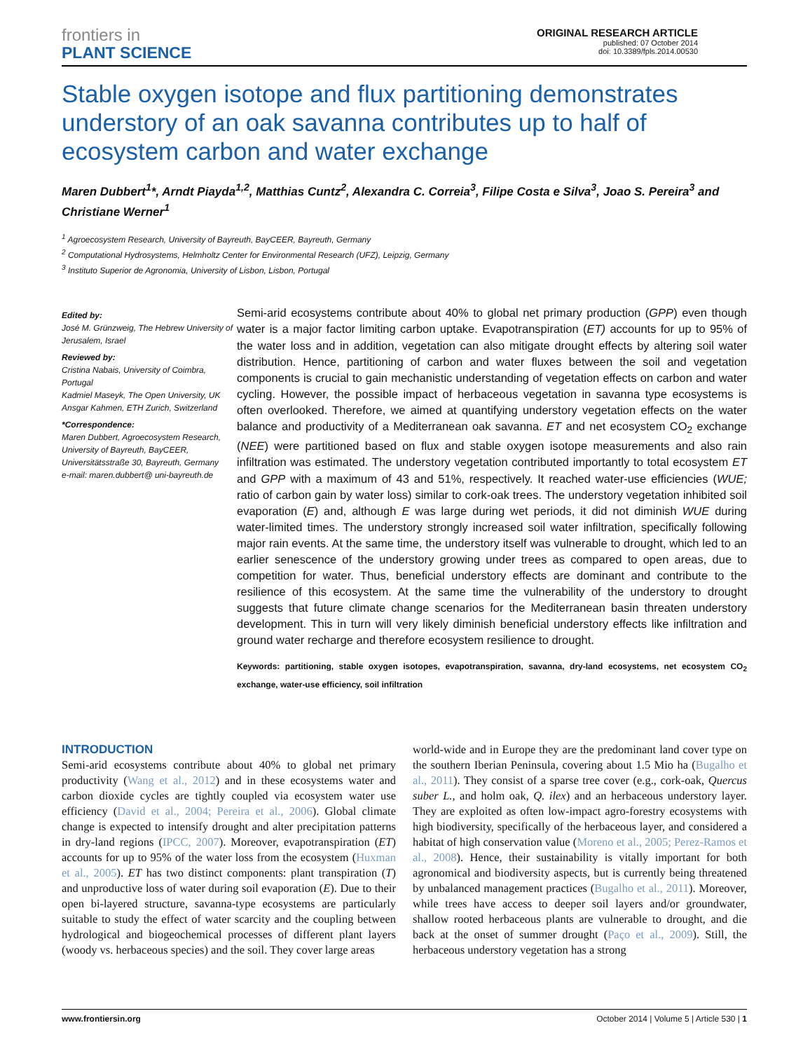frontiers in
PLANT SCIENCE
ORIGINAL RESEARCH ARTICLE
published: 07 October 2014
doi: 10.3389/fpls.2014.00530
Stable oxygen isotope and flux partitioning demonstrates understory of an oak savanna contributes up to half of ecosystem carbon and water exchange
Maren Dubbert<sup>1</sup>*, Arndt Piayda<sup>1,2</sup>, Matthias Cuntz<sup>2</sup>, Alexandra C. Correia<sup>3</sup>, Filipe Costa e Silva<sup>3</sup>, Joao S. Pereira<sup>3</sup> and Christiane Werner<sup>1</sup>
<sup>1</sup> Agroecosystem Research, University of Bayreuth, BayCEER, Bayreuth, Germany
<sup>2</sup> Computational Hydrosystems, Helmholtz Center for Environmental Research (UFZ), Leipzig, Germany
<sup>3</sup> Instituto Superior de Agronomia, University of Lisbon, Lisbon, Portugal
Edited by:
José M. Grünzweig, The Hebrew University of Jerusalem, Israel
Reviewed by:
Cristina Nabais, University of Coimbra, Portugal
Kadmiel Maseyk, The Open University, UK
Ansgar Kahmen, ETH Zurich, Switzerland
*Correspondence:
Maren Dubbert, Agroecosystem Research, University of Bayreuth, BayCEER, Universitätsstraße 30, Bayreuth, Germany
e-mail: maren.dubbert@ uni-bayreuth.de
Semi-arid ecosystems contribute about 40% to global net primary production (GPP) even though water is a major factor limiting carbon uptake. Evapotranspiration (ET) accounts for up to 95% of the water loss and in addition, vegetation can also mitigate drought effects by altering soil water distribution. Hence, partitioning of carbon and water fluxes between the soil and vegetation components is crucial to gain mechanistic understanding of vegetation effects on carbon and water cycling. However, the possible impact of herbaceous vegetation in savanna type ecosystems is often overlooked. Therefore, we aimed at quantifying understory vegetation effects on the water balance and productivity of a Mediterranean oak savanna. ET and net ecosystem CO<sub>2</sub> exchange (NEE) were partitioned based on flux and stable oxygen isotope measurements and also rain infiltration was estimated. The understory vegetation contributed importantly to total ecosystem ET and GPP with a maximum of 43 and 51%, respectively. It reached water-use efficiencies (WUE; ratio of carbon gain by water loss) similar to cork-oak trees. The understory vegetation inhibited soil evaporation (E) and, although E was large during wet periods, it did not diminish WUE during water-limited times. The understory strongly increased soil water infiltration, specifically following major rain events. At the same time, the understory itself was vulnerable to drought, which led to an earlier senescence of the understory growing under trees as compared to open areas, due to competition for water. Thus, beneficial understory effects are dominant and contribute to the resilience of this ecosystem. At the same time the vulnerability of the understory to drought suggests that future climate change scenarios for the Mediterranean basin threaten understory development. This in turn will very likely diminish beneficial understory effects like infiltration and ground water recharge and therefore ecosystem resilience to drought.
Keywords: partitioning, stable oxygen isotopes, evapotranspiration, savanna, dry-land ecosystems, net ecosystem CO<sub>2</sub> exchange, water-use efficiency, soil infiltration
INTRODUCTION
Semi-arid ecosystems contribute about 40% to global net primary productivity (Wang et al., 2012) and in these ecosystems water and carbon dioxide cycles are tightly coupled via ecosystem water use efficiency (David et al., 2004; Pereira et al., 2006). Global climate change is expected to intensify drought and alter precipitation patterns in dry-land regions (IPCC, 2007). Moreover, evapotranspiration (ET) accounts for up to 95% of the water loss from the ecosystem (Huxman et al., 2005). ET has two distinct components: plant transpiration (T) and unproductive loss of water during soil evaporation (E). Due to their open bi-layered structure, savanna-type ecosystems are particularly suitable to study the effect of water scarcity and the coupling between hydrological and biogeochemical processes of different plant layers (woody vs. herbaceous species) and the soil. They cover large areas
world-wide and in Europe they are the predominant land cover type on the southern Iberian Peninsula, covering about 1.5 Mio ha (Bugalho et al., 2011). They consist of a sparse tree cover (e.g., cork-oak, Quercus suber L., and holm oak, Q. ilex) and an herbaceous understory layer. They are exploited as often low-impact agro-forestry ecosystems with high biodiversity, specifically of the herbaceous layer, and considered a habitat of high conservation value (Moreno et al., 2005; Perez-Ramos et al., 2008). Hence, their sustainability is vitally important for both agronomical and biodiversity aspects, but is currently being threatened by unbalanced management practices (Bugalho et al., 2011). Moreover, while trees have access to deeper soil layers and/or groundwater, shallow rooted herbaceous plants are vulnerable to drought, and die back at the onset of summer drought (Paço et al., 2009). Still, the herbaceous understory vegetation has a strong
www.frontiersin.org October 2014 | Volume 5 | Article 530 | 1